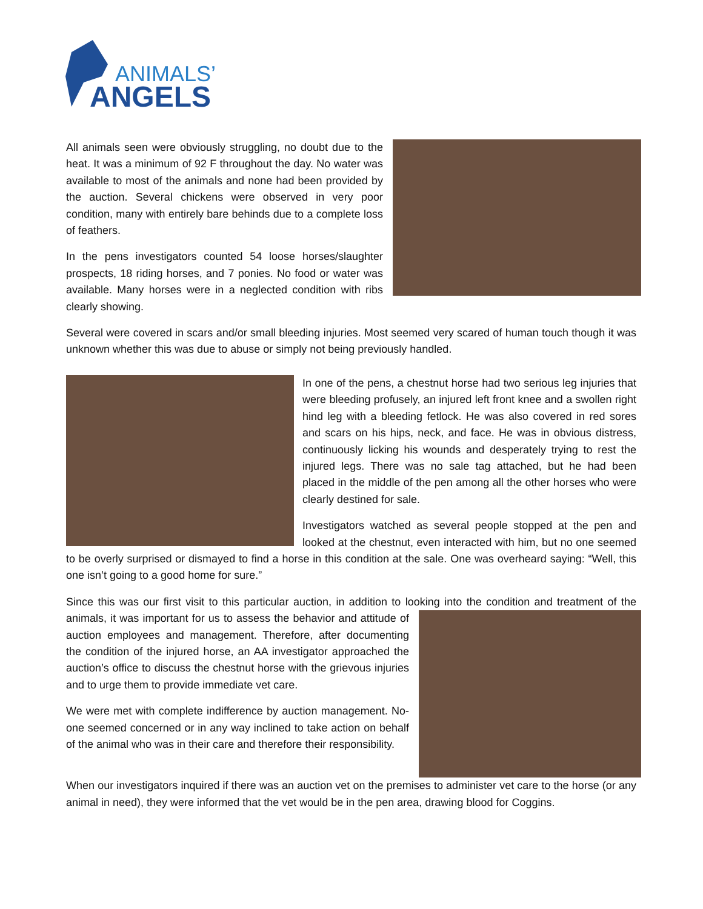ANIMALS’
ANGELS
All animals seen were obviously struggling, no doubt due to the heat. It was a minimum of 92 F throughout the day. No water was available to most of the animals and none had been provided by the auction. Several chickens were observed in very poor condition, many with entirely bare behinds due to a complete loss of feathers.
In the pens investigators counted 54 loose horses/slaughter prospects, 18 riding horses, and 7 ponies. No food or water was available. Many horses were in a neglected condition with ribs clearly showing.
Several were covered in scars and/or small bleeding injuries. Most seemed very scared of human touch though it was unknown whether this was due to abuse or simply not being previously handled.
In one of the pens, a chestnut horse had two serious leg injuries that were bleeding profusely, an injured left front knee and a swollen right hind leg with a bleeding fetlock. He was also covered in red sores and scars on his hips, neck, and face. He was in obvious distress, continuously licking his wounds and desperately trying to rest the injured legs. There was no sale tag attached, but he had been placed in the middle of the pen among all the other horses who were clearly destined for sale.
Investigators watched as several people stopped at the pen and looked at the chestnut, even interacted with him, but no one seemed to be overly surprised or dismayed to find a horse in this condition at the sale. One was overheard saying: “Well, this one isn’t going to a good home for sure.”
Since this was our first visit to this particular auction, in addition to looking into the condition and treatment of the animals, it was important for us to assess the behavior and attitude of auction employees and management. Therefore, after documenting the condition of the injured horse, an AA investigator approached the auction’s office to discuss the chestnut horse with the grievous injuries and to urge them to provide immediate vet care.
We were met with complete indifference by auction management. No-one seemed concerned or in any way inclined to take action on behalf of the animal who was in their care and therefore their responsibility.
When our investigators inquired if there was an auction vet on the premises to administer vet care to the horse (or any animal in need), they were informed that the vet would be in the pen area, drawing blood for Coggins.